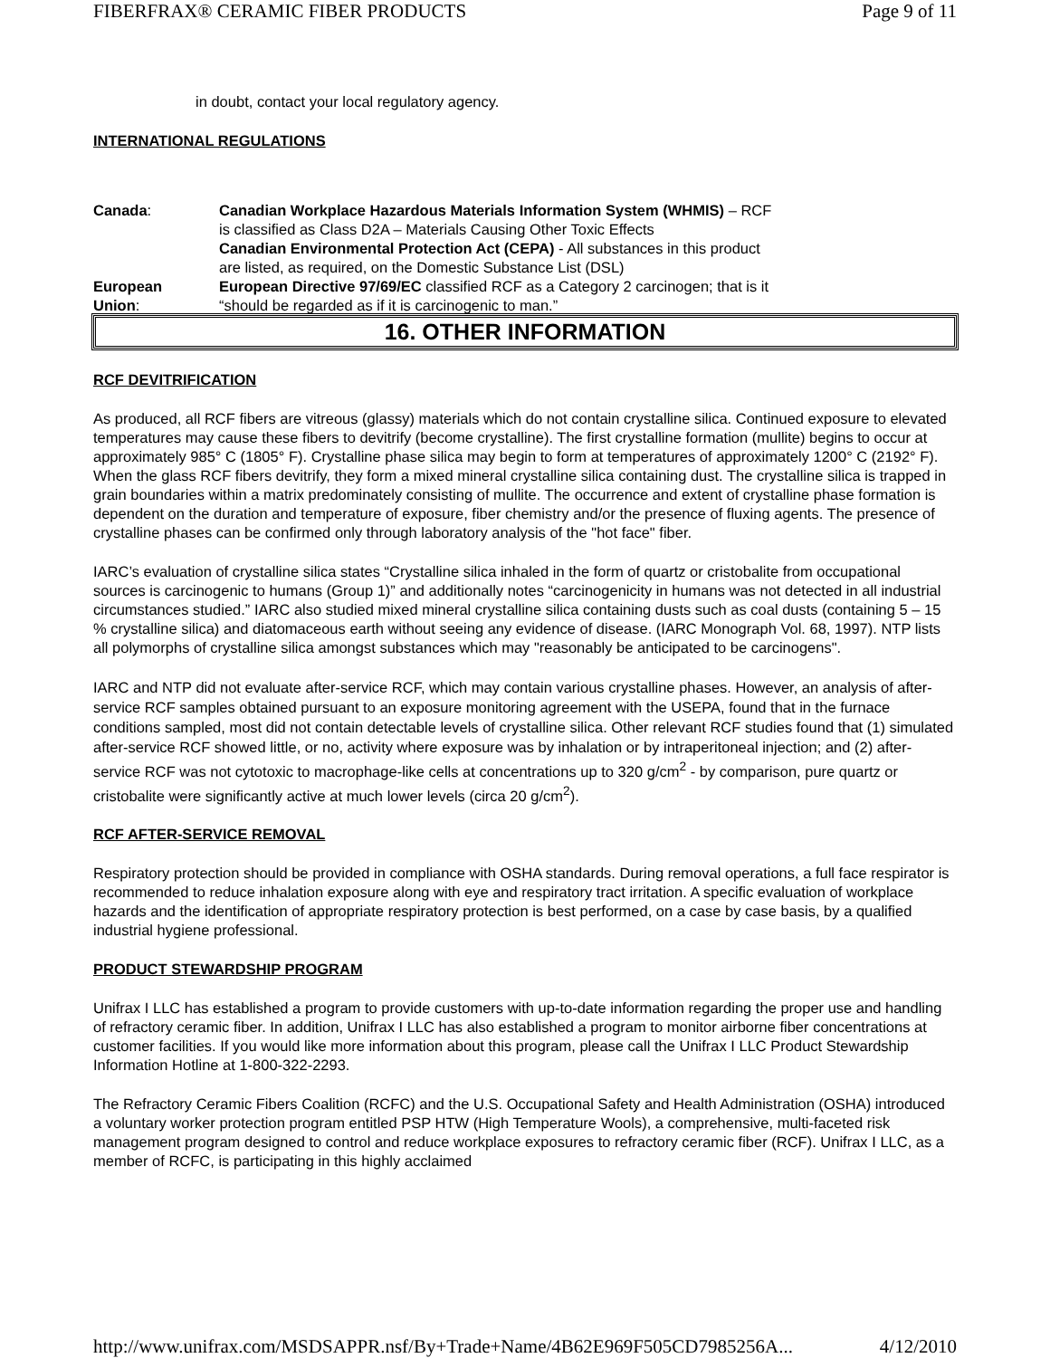FIBERFRAX® CERAMIC FIBER PRODUCTS Page 9 of 11
in doubt, contact your local regulatory agency.
INTERNATIONAL REGULATIONS
Canada: Canadian Workplace Hazardous Materials Information System (WHMIS) – RCF
is classified as Class D2A – Materials Causing Other Toxic Effects
Canadian Environmental Protection Act (CEPA) - All substances in this product
are listed, as required, on the Domestic Substance List (DSL)
European
Union:
European Directive 97/69/EC classified RCF as a Category 2 carcinogen; that is it
“should be regarded as if it is carcinogenic to man.”
16. OTHER INFORMATION
RCF DEVITRIFICATION
As produced, all RCF fibers are vitreous (glassy) materials which do not contain crystalline silica. Continued exposure to elevated temperatures may cause these fibers to devitrify (become crystalline). The first crystalline formation (mullite) begins to occur at approximately 985° C (1805° F). Crystalline phase silica may begin to form at temperatures of approximately 1200° C (2192° F). When the glass RCF fibers devitrify, they form a mixed mineral crystalline silica containing dust. The crystalline silica is trapped in grain boundaries within a matrix predominately consisting of mullite. The occurrence and extent of crystalline phase formation is dependent on the duration and temperature of exposure, fiber chemistry and/or the presence of fluxing agents. The presence of crystalline phases can be confirmed only through laboratory analysis of the "hot face" fiber.
IARC’s evaluation of crystalline silica states “Crystalline silica inhaled in the form of quartz or cristobalite from occupational sources is carcinogenic to humans (Group 1)” and additionally notes “carcinogenicity in humans was not detected in all industrial circumstances studied.” IARC also studied mixed mineral crystalline silica containing dusts such as coal dusts (containing 5 – 15 % crystalline silica) and diatomaceous earth without seeing any evidence of disease. (IARC Monograph Vol. 68, 1997). NTP lists all polymorphs of crystalline silica amongst substances which may "reasonably be anticipated to be carcinogens".
IARC and NTP did not evaluate after-service RCF, which may contain various crystalline phases. However, an analysis of after-service RCF samples obtained pursuant to an exposure monitoring agreement with the USEPA, found that in the furnace conditions sampled, most did not contain detectable levels of crystalline silica. Other relevant RCF studies found that (1) simulated after-service RCF showed little, or no, activity where exposure was by inhalation or by intraperitoneal injection; and (2) after-service RCF was not cytotoxic to macrophage-like cells at concentrations up to 320 g/cm<sup>2</sup> - by comparison, pure quartz or cristobalite were significantly active at much lower levels (circa 20 g/cm<sup>2</sup>).
RCF AFTER-SERVICE REMOVAL
Respiratory protection should be provided in compliance with OSHA standards. During removal operations, a full face respirator is recommended to reduce inhalation exposure along with eye and respiratory tract irritation. A specific evaluation of workplace hazards and the identification of appropriate respiratory protection is best performed, on a case by case basis, by a qualified industrial hygiene professional.
PRODUCT STEWARDSHIP PROGRAM
Unifrax I LLC has established a program to provide customers with up-to-date information regarding the proper use and handling of refractory ceramic fiber. In addition, Unifrax I LLC has also established a program to monitor airborne fiber concentrations at customer facilities. If you would like more information about this program, please call the Unifrax I LLC Product Stewardship Information Hotline at 1-800-322-2293.
The Refractory Ceramic Fibers Coalition (RCFC) and the U.S. Occupational Safety and Health Administration (OSHA) introduced a voluntary worker protection program entitled PSP HTW (High Temperature Wools), a comprehensive, multi-faceted risk management program designed to control and reduce workplace exposures to refractory ceramic fiber (RCF). Unifrax I LLC, as a member of RCFC, is participating in this highly acclaimed
http://www.unifrax.com/MSDSAPPR.nsf/By+Trade+Name/4B62E969F505CD7985256A... 4/12/2010